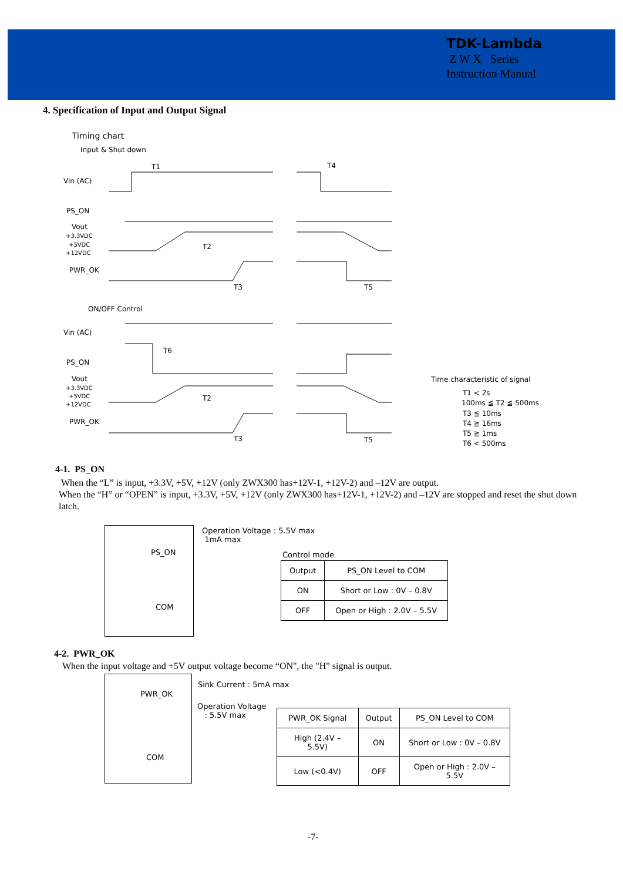TDK-Lambda
Z W X Series
Instruction Manual
4. Specification of Input and Output Signal
Timing chart
Input & Shut down
Vin (AC)
PS_ON
Vout
+3.3VDC
+5VDC
+12VDC
PWR_OK
T1
T4
T2
T3
T5
ON/OFF Control
Vin (AC)
PS_ON
Vout
+3.3VDC
+5VDC
+12VDC
PWR_OK
T6
T2
T3
T5
Time characteristic of signal
T1 < 2s
100ms ≦ T2 ≦ 500ms
T3 ≦ 10ms
T4 ≧ 16ms
T5 ≧ 1ms
T6 < 500ms
4-1. PS_ON
When the “L” is input, +3.3V, +5V, +12V (only ZWX300 has+12V-1, +12V-2) and –12V are output.
When the “H” or “OPEN” is input, +3.3V, +5V, +12V (only ZWX300 has+12V-1, +12V-2) and –12V are stopped and reset the shut down latch.
PS_ON
COM
Operation Voltage : 5.5V max
1mA max
Control mode
| Output | PS_ON Level to COM |
| --- | --- |
| ON | Short or Low : 0V – 0.8V |
| OFF | Open or High : 2.0V – 5.5V |
4-2. PWR_OK
When the input voltage and +5V output voltage become “ON", the "H" signal is output.
PWR_OK
COM
Sink Current : 5mA max
Operation Voltage
: 5.5V max
| PWR_OK Signal | Output | PS_ON Level to COM |
| --- | --- | --- |
| High (2.4V – 5.5V) | ON | Short or Low : 0V – 0.8V |
| Low (<0.4V) | OFF | Open or High : 2.0V – 5.5V |
-7-